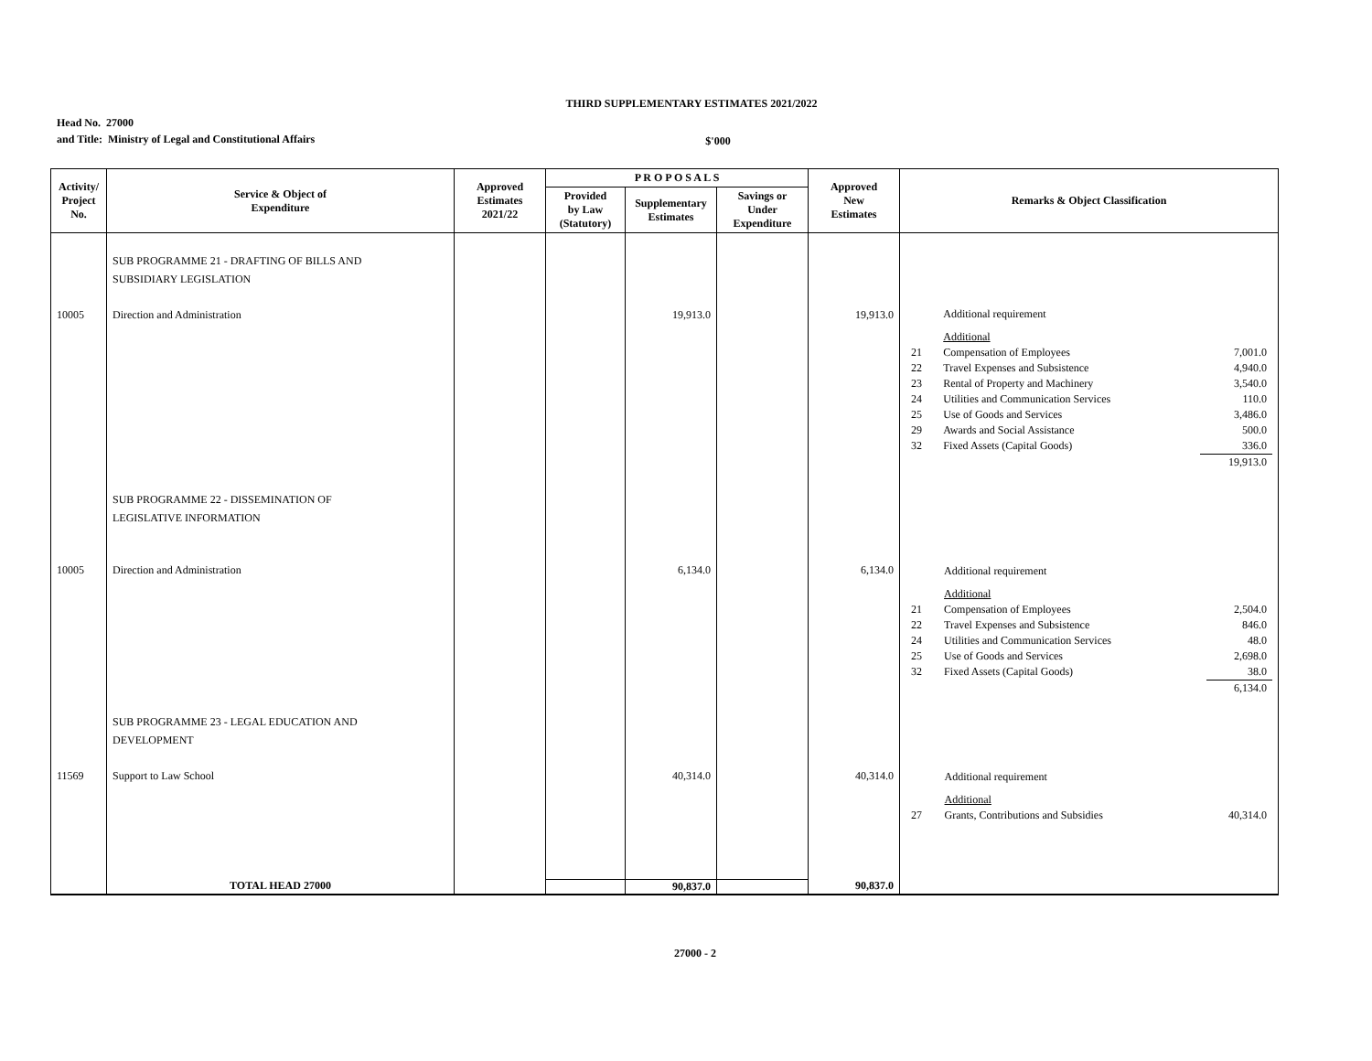THIRD SUPPLEMENTARY ESTIMATES 2021/2022
Head No. 27000
and Title: Ministry of Legal and Constitutional Affairs
$'000
| Activity/ Project No. | Service & Object of Expenditure | Approved Estimates 2021/22 | P R O P O S A L S | | | Approved New Estimates | Remarks & Object Classification |
| --- | --- | --- | --- | --- | --- | --- | --- |
| | | | Provided by Law (Statutory) | Supplementary Estimates | Savings or Under Expenditure | | |
| | SUB PROGRAMME 21 - DRAFTING OF BILLS AND SUBSIDIARY LEGISLATION | | | | | | |
| 10005 | Direction and Administration | | | 19,913.0 | | 19,913.0 | / / Additional requirement / / / / Additional / / / 21 / Compensation of Employees / 7,001.0 / / 22 / Travel Expenses and Subsistence / 4,940.0 / / 23 / Rental of Property and Machinery / 3,540.0 / / 24 / Utilities and Communication Services / 110.0 / / 25 / Use of Goods and Services / 3,486.0 / / 29 / Awards and Social Assistance / 500.0 / / 32 / Fixed Assets (Capital Goods) / 336.0 / / / / 19,913.0 / |
| | SUB PROGRAMME 22 - DISSEMINATION OF LEGISLATIVE INFORMATION | | | | | | |
| 10005 | Direction and Administration | | | 6,134.0 | | 6,134.0 | / / Additional requirement / / / / Additional / / / 21 / Compensation of Employees / 2,504.0 / / 22 / Travel Expenses and Subsistence / 846.0 / / 24 / Utilities and Communication Services / 48.0 / / 25 / Use of Goods and Services / 2,698.0 / / 32 / Fixed Assets (Capital Goods) / 38.0 / / / / 6,134.0 / |
| | SUB PROGRAMME 23 - LEGAL EDUCATION AND DEVELOPMENT | | | | | | |
| 11569 | Support to Law School | | | 40,314.0 | | 40,314.0 | / / Additional requirement / / / / Additional / / / 27 / Grants, Contributions and Subsidies / 40,314.0 / |
| | TOTAL HEAD 27000 | | | 90,837.0 | | 90,837.0 | |
27000 - 2